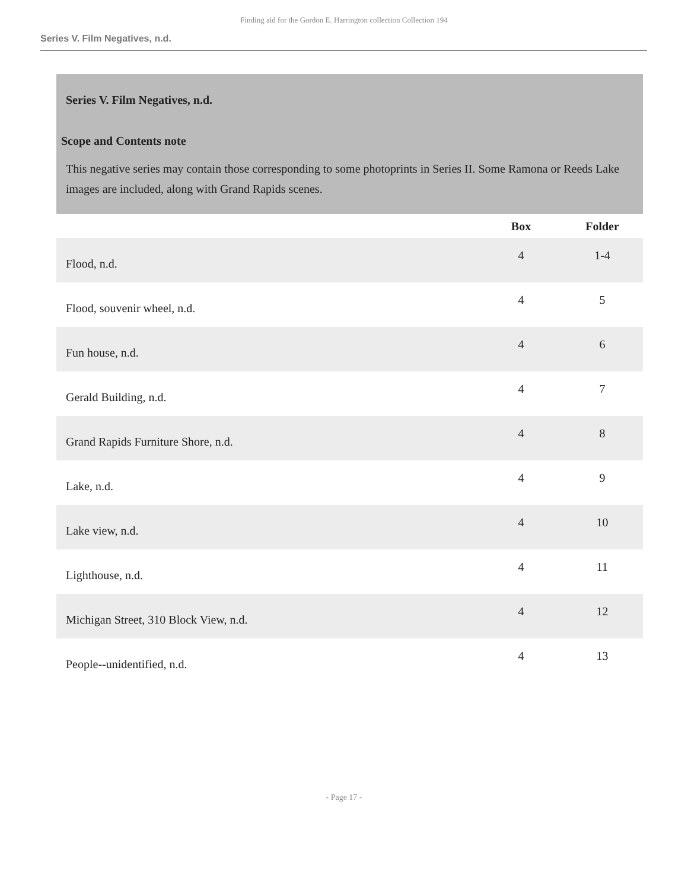Finding aid for the Gordon E. Harrington collection Collection 194
Series V. Film Negatives, n.d.
Series V. Film Negatives, n.d.
Scope and Contents note
This negative series may contain those corresponding to some photoprints in Series II. Some Ramona or Reeds Lake images are included, along with Grand Rapids scenes.
| | Box | Folder |
| --- | --- | --- |
| Flood, n.d. | 4 | 1-4 |
| Flood, souvenir wheel, n.d. | 4 | 5 |
| Fun house, n.d. | 4 | 6 |
| Gerald Building, n.d. | 4 | 7 |
| Grand Rapids Furniture Shore, n.d. | 4 | 8 |
| Lake, n.d. | 4 | 9 |
| Lake view, n.d. | 4 | 10 |
| Lighthouse, n.d. | 4 | 11 |
| Michigan Street, 310 Block View, n.d. | 4 | 12 |
| People--unidentified, n.d. | 4 | 13 |
- Page 17 -